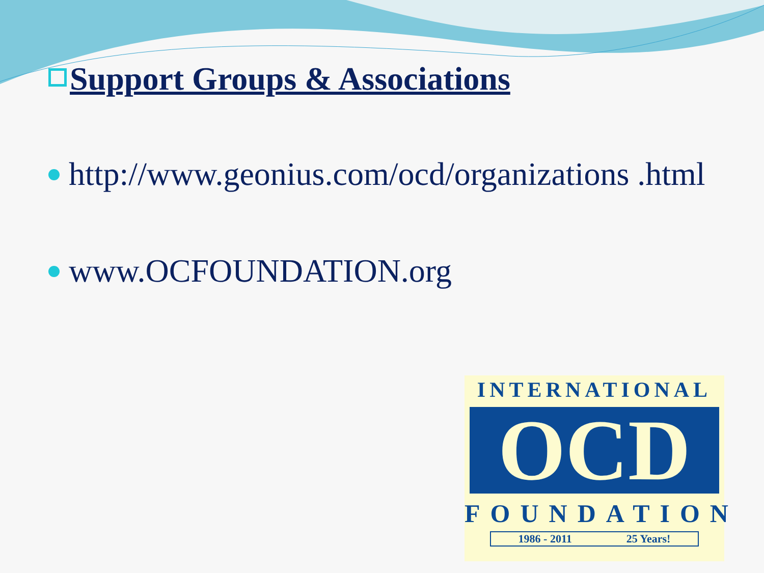Support Groups & Associations
http://www.geonius.com/ocd/organizations .html
www.OCFOUNDATION.org
INTERNATIONAL
OCD
FOUNDATION
1986 - 2011 25 Years!